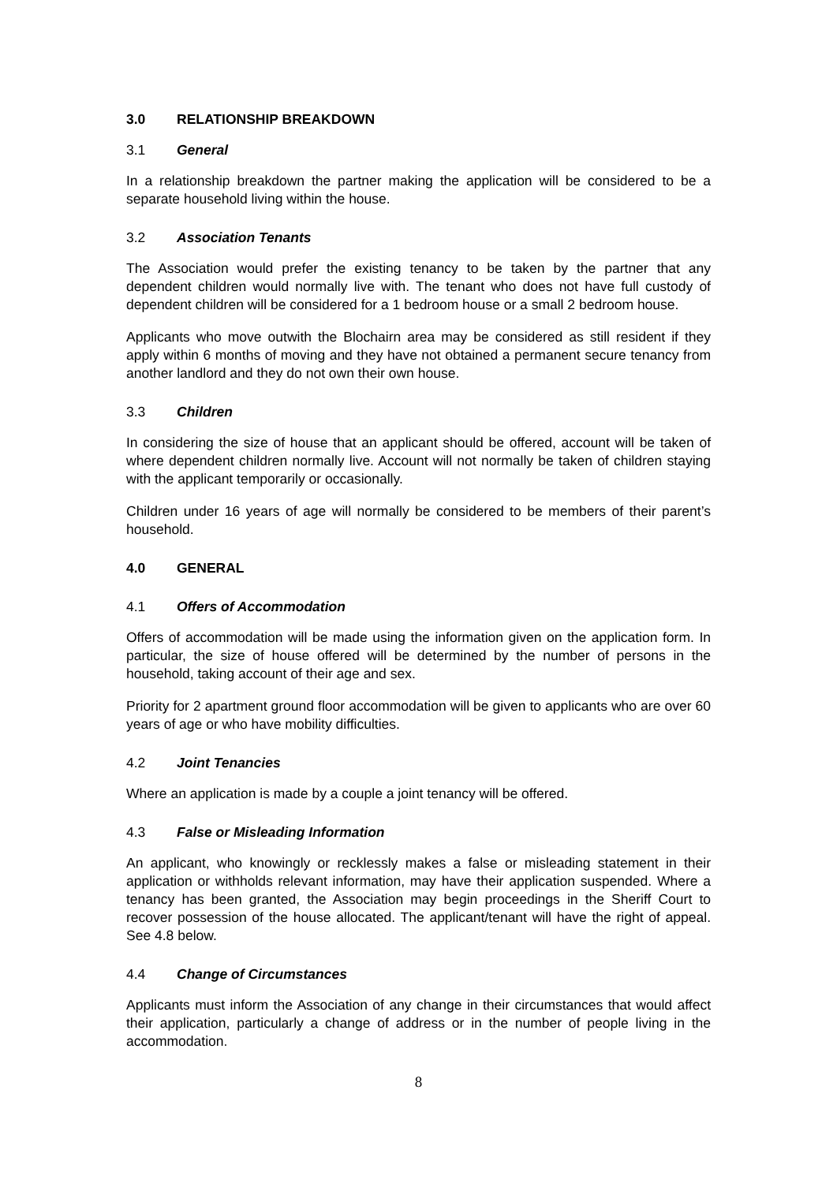3.0 RELATIONSHIP BREAKDOWN
3.1 General
In a relationship breakdown the partner making the application will be considered to be a separate household living within the house.
3.2 Association Tenants
The Association would prefer the existing tenancy to be taken by the partner that any dependent children would normally live with. The tenant who does not have full custody of dependent children will be considered for a 1 bedroom house or a small 2 bedroom house.
Applicants who move outwith the Blochairn area may be considered as still resident if they apply within 6 months of moving and they have not obtained a permanent secure tenancy from another landlord and they do not own their own house.
3.3 Children
In considering the size of house that an applicant should be offered, account will be taken of where dependent children normally live. Account will not normally be taken of children staying with the applicant temporarily or occasionally.
Children under 16 years of age will normally be considered to be members of their parent’s household.
4.0 GENERAL
4.1 Offers of Accommodation
Offers of accommodation will be made using the information given on the application form. In particular, the size of house offered will be determined by the number of persons in the household, taking account of their age and sex.
Priority for 2 apartment ground floor accommodation will be given to applicants who are over 60 years of age or who have mobility difficulties.
4.2 Joint Tenancies
Where an application is made by a couple a joint tenancy will be offered.
4.3 False or Misleading Information
An applicant, who knowingly or recklessly makes a false or misleading statement in their application or withholds relevant information, may have their application suspended. Where a tenancy has been granted, the Association may begin proceedings in the Sheriff Court to recover possession of the house allocated. The applicant/tenant will have the right of appeal. See 4.8 below.
4.4 Change of Circumstances
Applicants must inform the Association of any change in their circumstances that would affect their application, particularly a change of address or in the number of people living in the accommodation.
8